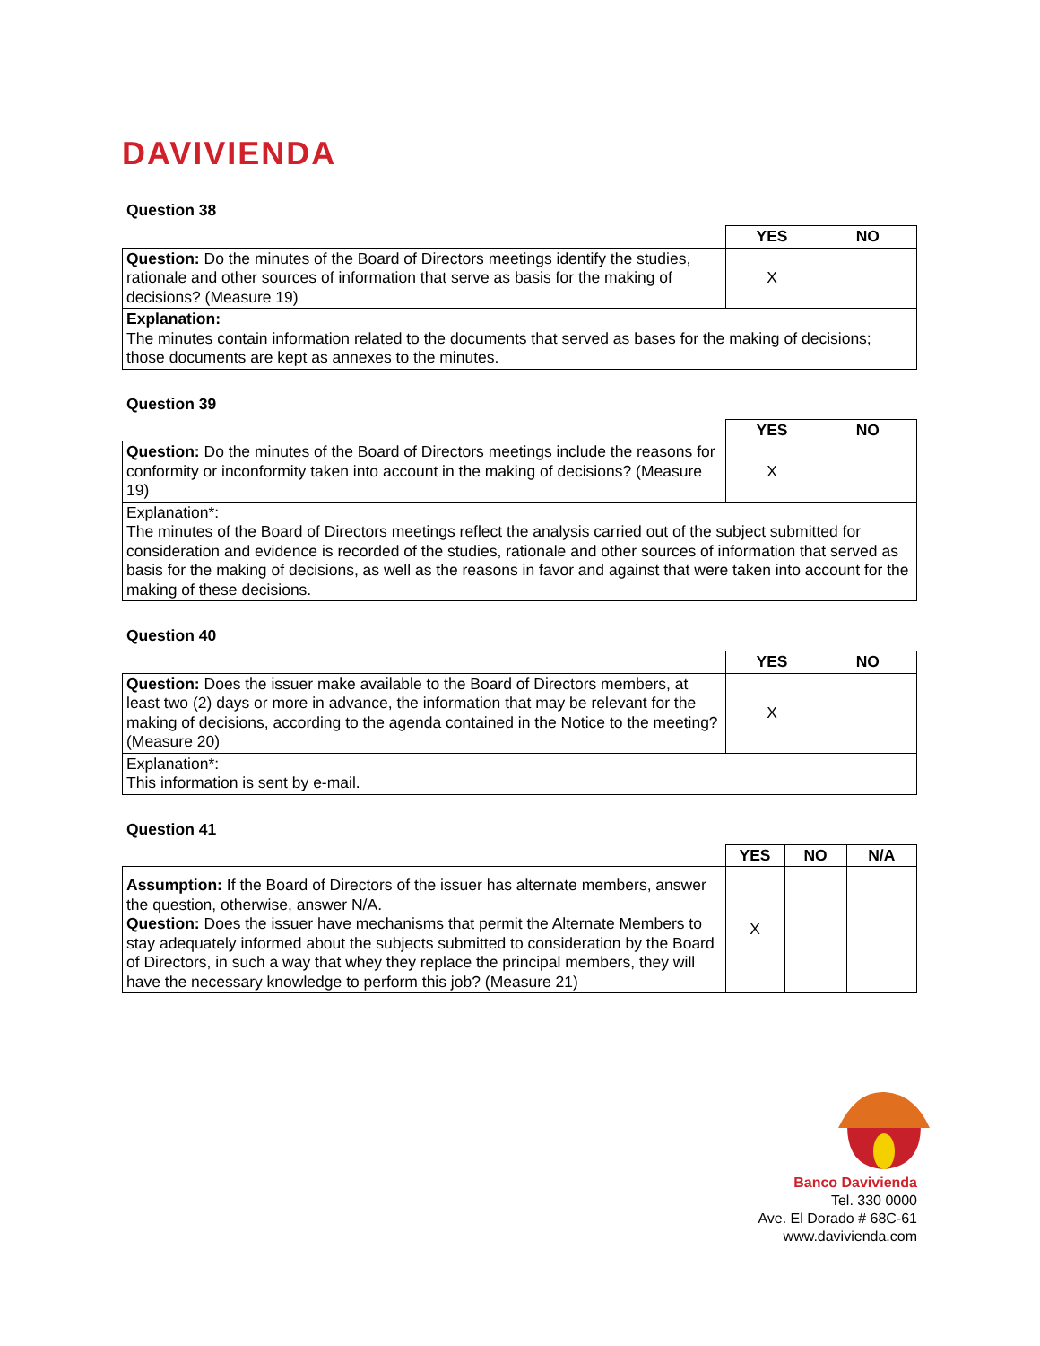DAVIVIENDA
Question 38
| | YES | NO |
| Question: Do the minutes of the Board of Directors meetings identify the studies, rationale and other sources of information that serve as basis for the making of decisions? (Measure 19) | X | |
| Explanation: The minutes contain information related to the documents that served as bases for the making of decisions; those documents are kept as annexes to the minutes. | | |
Question 39
| | YES | NO |
| Question: Do the minutes of the Board of Directors meetings include the reasons for conformity or inconformity taken into account in the making of decisions? (Measure 19) | X | |
| Explanation*: The minutes of the Board of Directors meetings reflect the analysis carried out of the subject submitted for consideration and evidence is recorded of the studies, rationale and other sources of information that served as basis for the making of decisions, as well as the reasons in favor and against that were taken into account for the making of these decisions. | | |
Question 40
| | YES | NO |
| Question: Does the issuer make available to the Board of Directors members, at least two (2) days or more in advance, the information that may be relevant for the making of decisions, according to the agenda contained in the Notice to the meeting? (Measure 20) | X | |
| Explanation*: This information is sent by e-mail. | | |
Question 41
| | YES | NO | N/A |
| Assumption: If the Board of Directors of the issuer has alternate members, answer the question, otherwise, answer N/A. Question: Does the issuer have mechanisms that permit the Alternate Members to stay adequately informed about the subjects submitted to consideration by the Board of Directors, in such a way that whey they replace the principal members, they will have the necessary knowledge to perform this job? (Measure 21) | X | | |
Banco Davivienda
Tel. 330 0000
Ave. El Dorado # 68C-61
www.davivienda.com